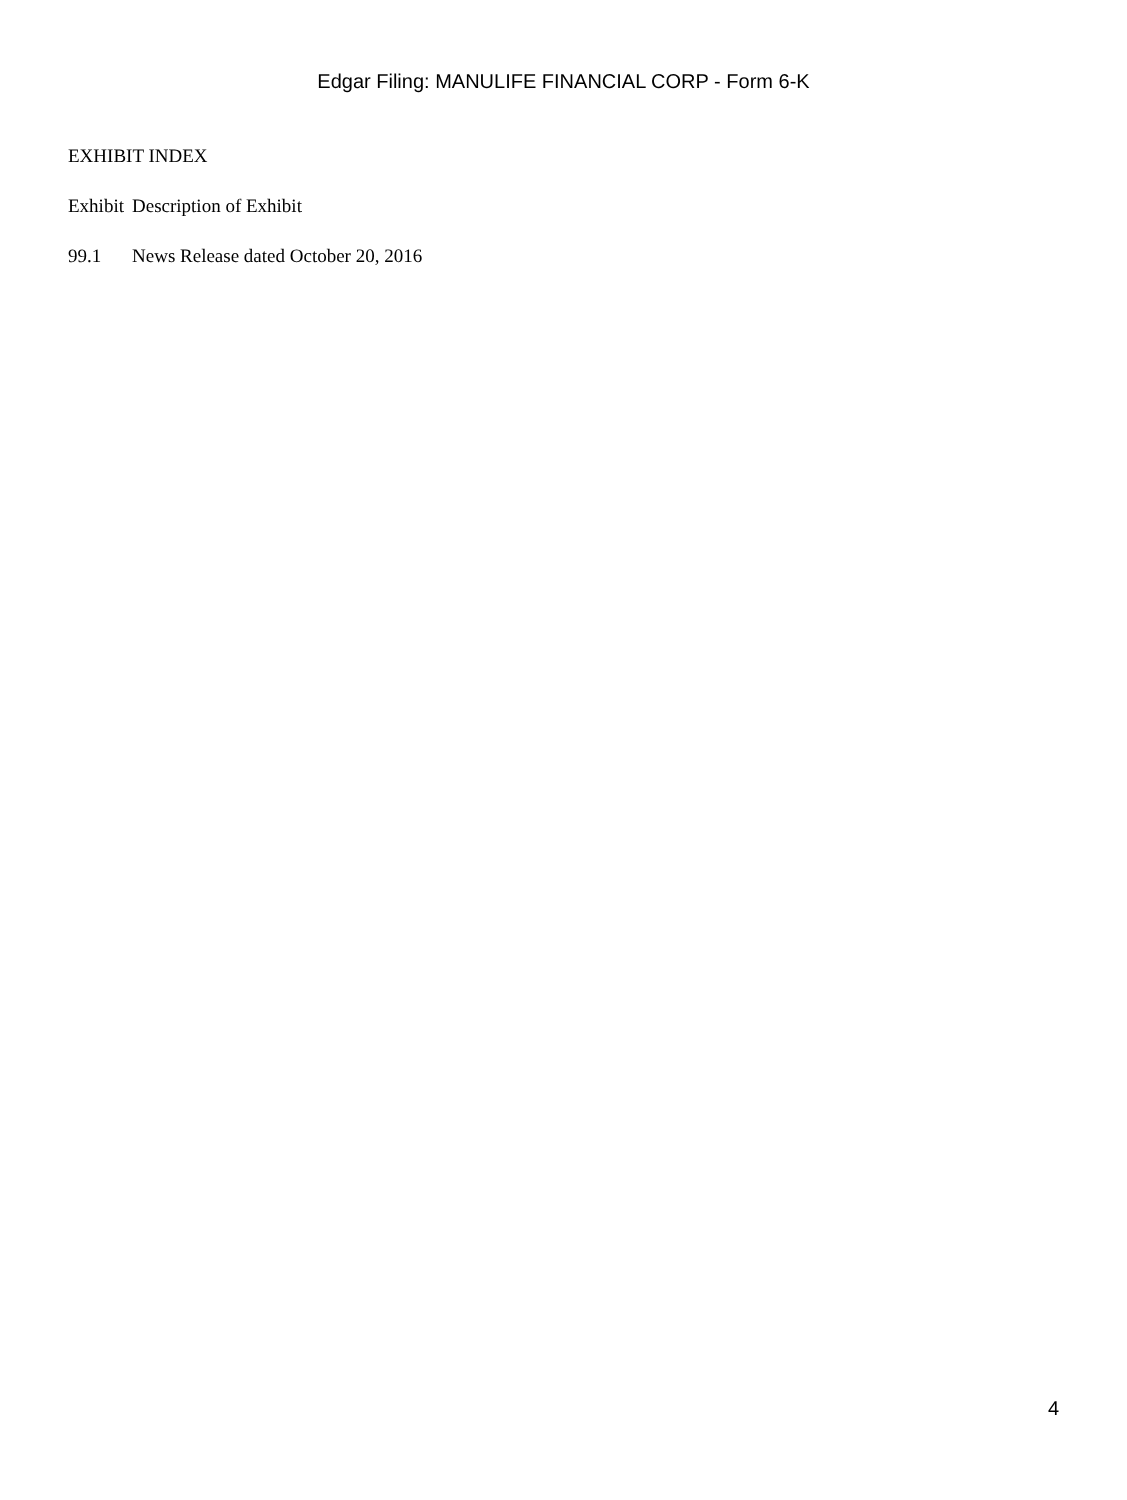Edgar Filing: MANULIFE FINANCIAL CORP - Form 6-K
EXHIBIT INDEX
| Exhibit | Description of Exhibit |
| --- | --- |
| 99.1 | News Release dated October 20, 2016 |
4